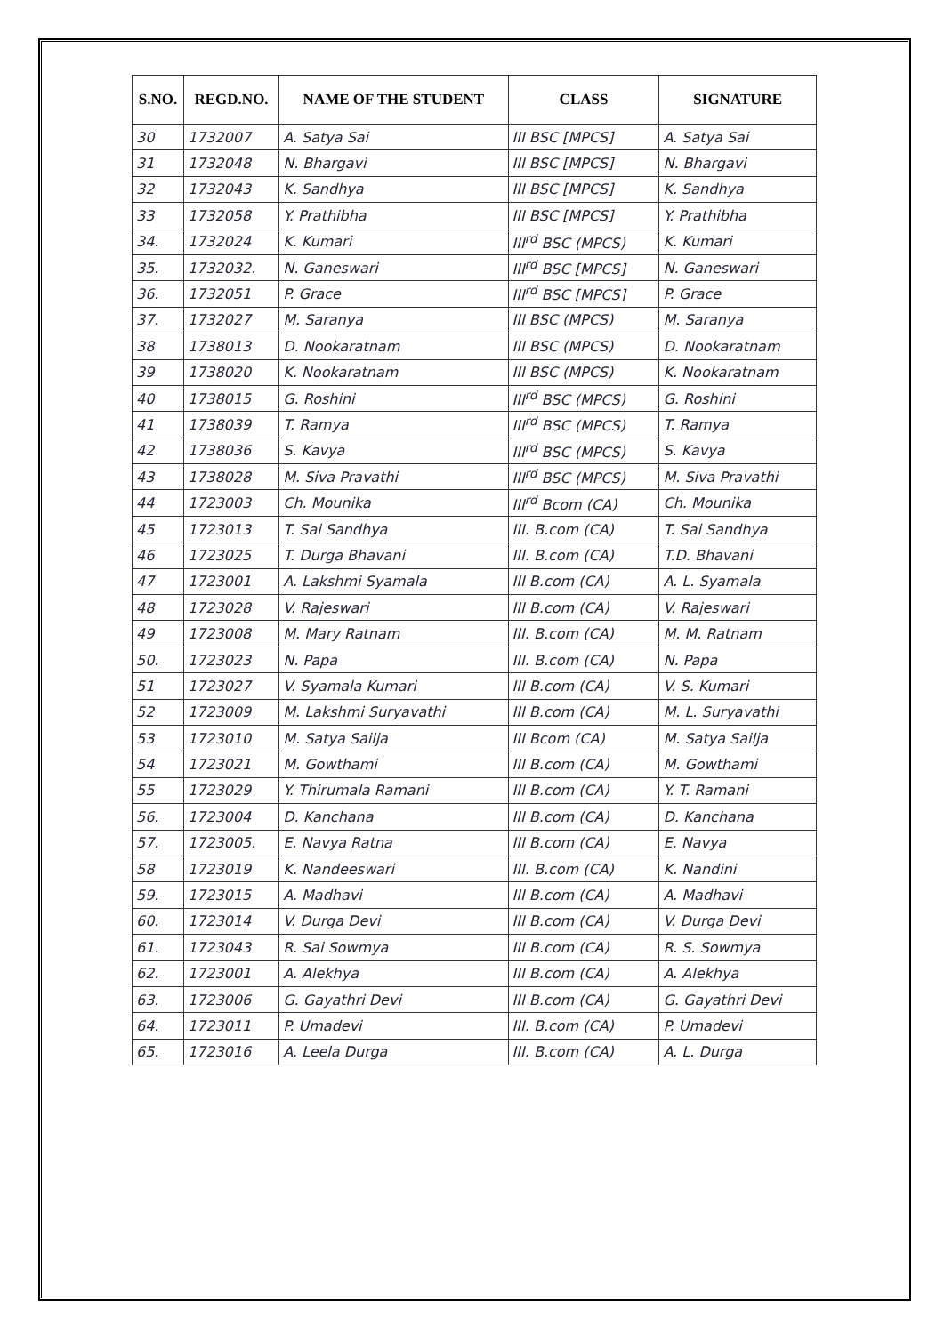| S.NO. | REGD.NO. | NAME OF THE STUDENT | CLASS | SIGNATURE |
| --- | --- | --- | --- | --- |
| 30 | 1732007 | A. Satya Sai | III BSC [MPCS] | A. Satya Sai |
| 31 | 1732048 | N. Bhargavi | III BSC [MPCS] | N. Bhargavi |
| 32 | 1732043 | K. Sandhya | III BSC [MPCS] | K. Sandhya |
| 33 | 1732058 | Y. Prathibha | III BSC [MPCS] | Y. Prathibha |
| 34. | 1732024 | K. Kumari | III<sup>rd</sup> BSC (MPCS) | K. Kumari |
| 35. | 1732032. | N. Ganeswari | III<sup>rd</sup> BSC [MPCS] | N. Ganeswari |
| 36. | 1732051 | P. Grace | III<sup>rd</sup> BSC [MPCS] | P. Grace |
| 37. | 1732027 | M. Saranya | III BSC (MPCS) | M. Saranya |
| 38 | 1738013 | D. Nookaratnam | III BSC (MPCS) | D. Nookaratnam |
| 39 | 1738020 | K. Nookaratnam | III BSC (MPCS) | K. Nookaratnam |
| 40 | 1738015 | G. Roshini | III<sup>rd</sup> BSC (MPCS) | G. Roshini |
| 41 | 1738039 | T. Ramya | III<sup>rd</sup> BSC (MPCS) | T. Ramya |
| 42 | 1738036 | S. Kavya | III<sup>rd</sup> BSC (MPCS) | S. Kavya |
| 43 | 1738028 | M. Siva Pravathi | III<sup>rd</sup> BSC (MPCS) | M. Siva Pravathi |
| 44 | 1723003 | Ch. Mounika | III<sup>rd</sup> Bcom (CA) | Ch. Mounika |
| 45 | 1723013 | T. Sai Sandhya | III. B.com (CA) | T. Sai Sandhya |
| 46 | 1723025 | T. Durga Bhavani | III. B.com (CA) | T.D. Bhavani |
| 47 | 1723001 | A. Lakshmi Syamala | III B.com (CA) | A. L. Syamala |
| 48 | 1723028 | V. Rajeswari | III B.com (CA) | V. Rajeswari |
| 49 | 1723008 | M. Mary Ratnam | III. B.com (CA) | M. M. Ratnam |
| 50. | 1723023 | N. Papa | III. B.com (CA) | N. Papa |
| 51 | 1723027 | V. Syamala Kumari | III B.com (CA) | V. S. Kumari |
| 52 | 1723009 | M. Lakshmi Suryavathi | III B.com (CA) | M. L. Suryavathi |
| 53 | 1723010 | M. Satya Sailja | III Bcom (CA) | M. Satya Sailja |
| 54 | 1723021 | M. Gowthami | III B.com (CA) | M. Gowthami |
| 55 | 1723029 | Y. Thirumala Ramani | III B.com (CA) | Y. T. Ramani |
| 56. | 1723004 | D. Kanchana | III B.com (CA) | D. Kanchana |
| 57. | 1723005. | E. Navya Ratna | III B.com (CA) | E. Navya |
| 58 | 1723019 | K. Nandeeswari | III. B.com (CA) | K. Nandini |
| 59. | 1723015 | A. Madhavi | III B.com (CA) | A. Madhavi |
| 60. | 1723014 | V. Durga Devi | III B.com (CA) | V. Durga Devi |
| 61. | 1723043 | R. Sai Sowmya | III B.com (CA) | R. S. Sowmya |
| 62. | 1723001 | A. Alekhya | III B.com (CA) | A. Alekhya |
| 63. | 1723006 | G. Gayathri Devi | III B.com (CA) | G. Gayathri Devi |
| 64. | 1723011 | P. Umadevi | III. B.com (CA) | P. Umadevi |
| 65. | 1723016 | A. Leela Durga | III. B.com (CA) | A. L. Durga |